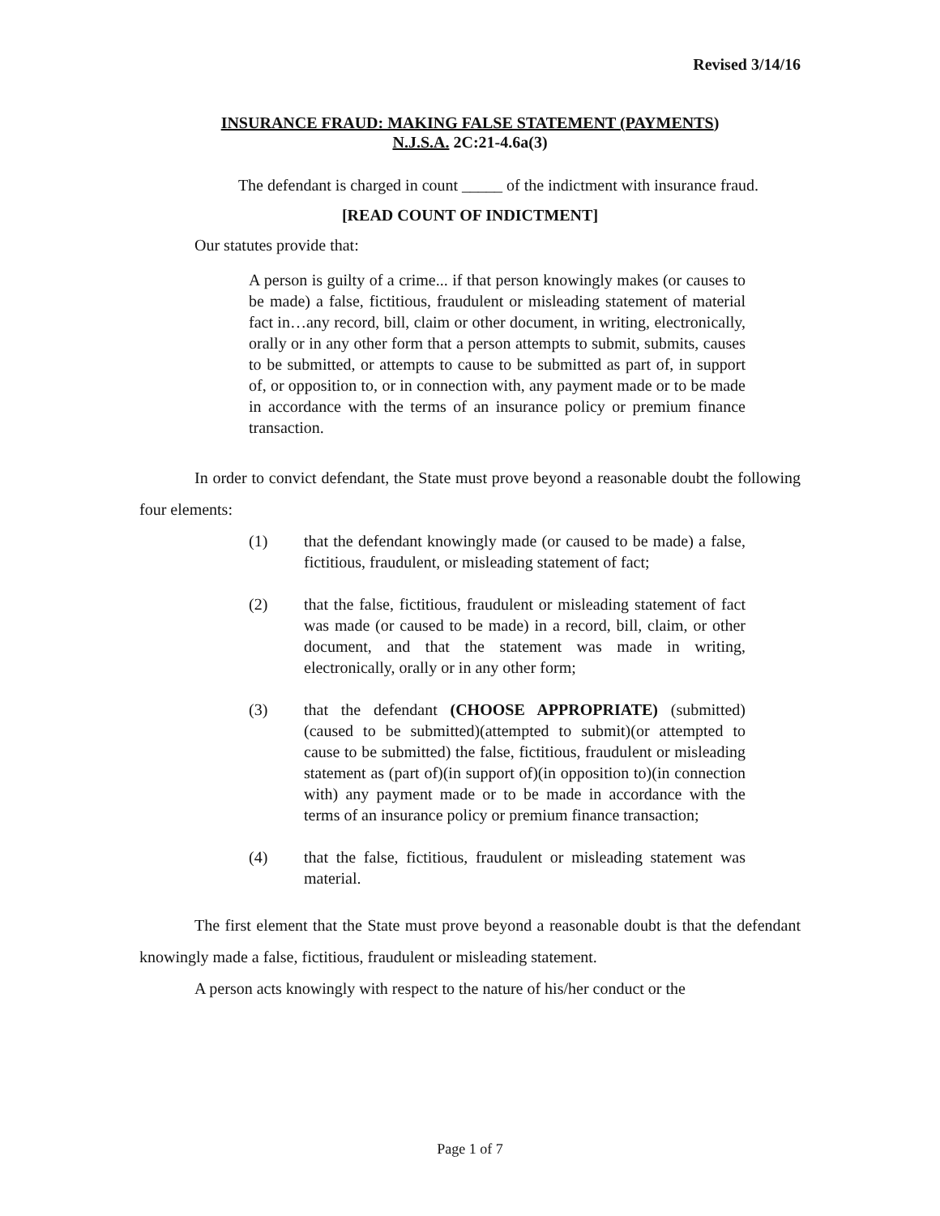Revised 3/14/16
INSURANCE FRAUD: MAKING FALSE STATEMENT (PAYMENTS)
N.J.S.A. 2C:21-4.6a(3)
The defendant is charged in count _____ of the indictment with insurance fraud.
[READ COUNT OF INDICTMENT]
Our statutes provide that:
A person is guilty of a crime... if that person knowingly makes (or causes to be made) a false, fictitious, fraudulent or misleading statement of material fact in…any record, bill, claim or other document, in writing, electronically, orally or in any other form that a person attempts to submit, submits, causes to be submitted, or attempts to cause to be submitted as part of, in support of, or opposition to, or in connection with, any payment made or to be made in accordance with the terms of an insurance policy or premium finance transaction.
In order to convict defendant, the State must prove beyond a reasonable doubt the following four elements:
(1) that the defendant knowingly made (or caused to be made) a false, fictitious, fraudulent, or misleading statement of fact;
(2) that the false, fictitious, fraudulent or misleading statement of fact was made (or caused to be made) in a record, bill, claim, or other document, and that the statement was made in writing, electronically, orally or in any other form;
(3) that the defendant (CHOOSE APPROPRIATE) (submitted)(caused to be submitted)(attempted to submit)(or attempted to cause to be submitted) the false, fictitious, fraudulent or misleading statement as (part of)(in support of)(in opposition to)(in connection with) any payment made or to be made in accordance with the terms of an insurance policy or premium finance transaction;
(4) that the false, fictitious, fraudulent or misleading statement was material.
The first element that the State must prove beyond a reasonable doubt is that the defendant knowingly made a false, fictitious, fraudulent or misleading statement.
A person acts knowingly with respect to the nature of his/her conduct or the
Page 1 of 7